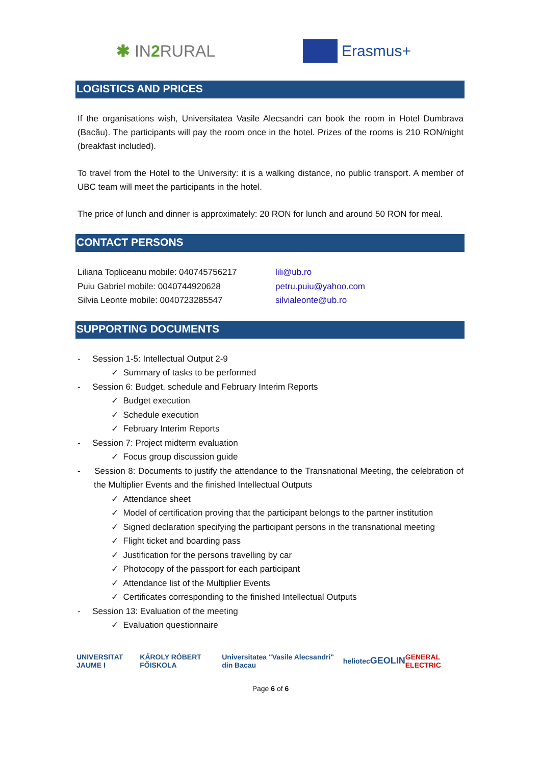✱ IN2 RURAL Erasmus+
LOGISTICS AND PRICES
If the organisations wish, Universitatea Vasile Alecsandri can book the room in Hotel Dumbrava (Bacău). The participants will pay the room once in the hotel. Prizes of the rooms is 210 RON/night (breakfast included).
To travel from the Hotel to the University: it is a walking distance, no public transport. A member of UBC team will meet the participants in the hotel.
The price of lunch and dinner is approximately: 20 RON for lunch and around 50 RON for meal.
CONTACT PERSONS
Liliana Topliceanu mobile: 040745756217
Puiu Gabriel mobile: 0040744920628
Silvia Leonte mobile: 0040723285547
lili@ub.ro
petru.puiu@yahoo.com
silvialeonte@ub.ro
SUPPORTING DOCUMENTS
- Session 1-5: Intellectual Output 2-9
✓ Summary of tasks to be performed
- Session 6: Budget, schedule and February Interim Reports
✓ Budget execution
✓ Schedule execution
✓ February Interim Reports
- Session 7: Project midterm evaluation
✓ Focus group discussion guide
- Session 8: Documents to justify the attendance to the Transnational Meeting, the celebration of the Multiplier Events and the finished Intellectual Outputs
✓ Attendance sheet
✓ Model of certification proving that the participant belongs to the partner institution
✓ Signed declaration specifying the participant persons in the transnational meeting
✓ Flight ticket and boarding pass
✓ Justification for the persons travelling by car
✓ Photocopy of the passport for each participant
✓ Attendance list of the Multiplier Events
✓ Certificates corresponding to the finished Intellectual Outputs
- Session 13: Evaluation of the meeting
✓ Evaluation questionnaire
UNIVERSITAT JAUME I KÁROLY RÓBERT FŐISKOLA Universitatea "Vasile Alecsandri" din Bacau heliotec GEOLIN GENERAL ELECTRIC
Page 6 of 6